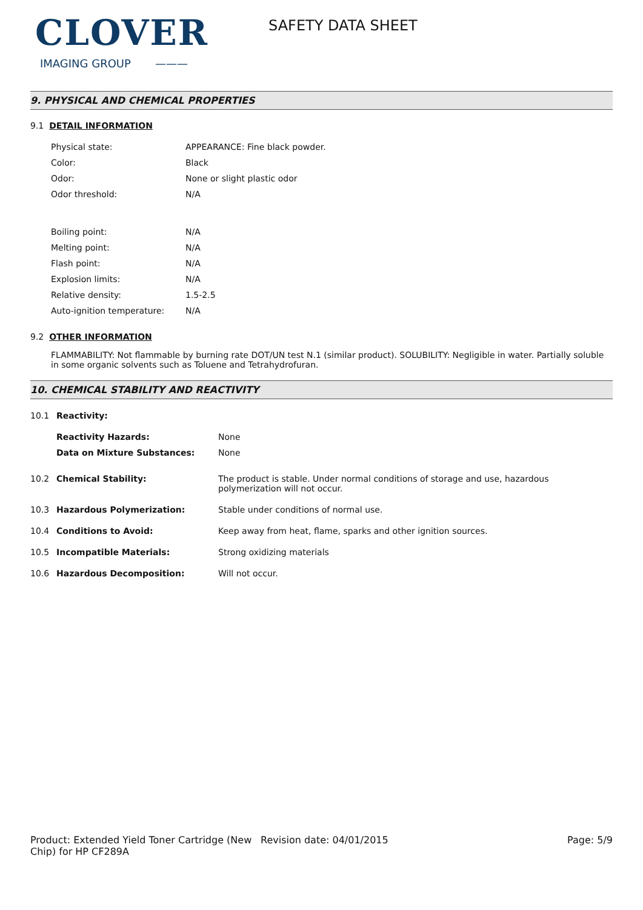CLOVER
IMAGING GROUP ———
SAFETY DATA SHEET
9. PHYSICAL AND CHEMICAL PROPERTIES
9.1 DETAIL INFORMATION
| Physical state: | APPEARANCE: Fine black powder. |
| Color: | Black |
| Odor: | None or slight plastic odor |
| Odor threshold: | N/A |
| Boiling point: | N/A |
| Melting point: | N/A |
| Flash point: | N/A |
| Explosion limits: | N/A |
| Relative density: | 1.5-2.5 |
| Auto-ignition temperature: | N/A |
9.2 OTHER INFORMATION
FLAMMABILITY: Not flammable by burning rate DOT/UN test N.1 (similar product). SOLUBILITY: Negligible in water. Partially soluble in some organic solvents such as Toluene and Tetrahydrofuran.
10. CHEMICAL STABILITY AND REACTIVITY
| 10.1 | Reactivity: | |
| | Reactivity Hazards: | None |
| | Data on Mixture Substances: | None |
| 10.2 | Chemical Stability: | The product is stable. Under normal conditions of storage and use, hazardous polymerization will not occur. |
| 10.3 | Hazardous Polymerization: | Stable under conditions of normal use. |
| 10.4 | Conditions to Avoid: | Keep away from heat, flame, sparks and other ignition sources. |
| 10.5 | Incompatible Materials: | Strong oxidizing materials |
| 10.6 | Hazardous Decomposition: | Will not occur. |
Product: Extended Yield Toner Cartridge (New Chip) for HP CF289A
Revision date: 04/01/2015 Page: 5/9